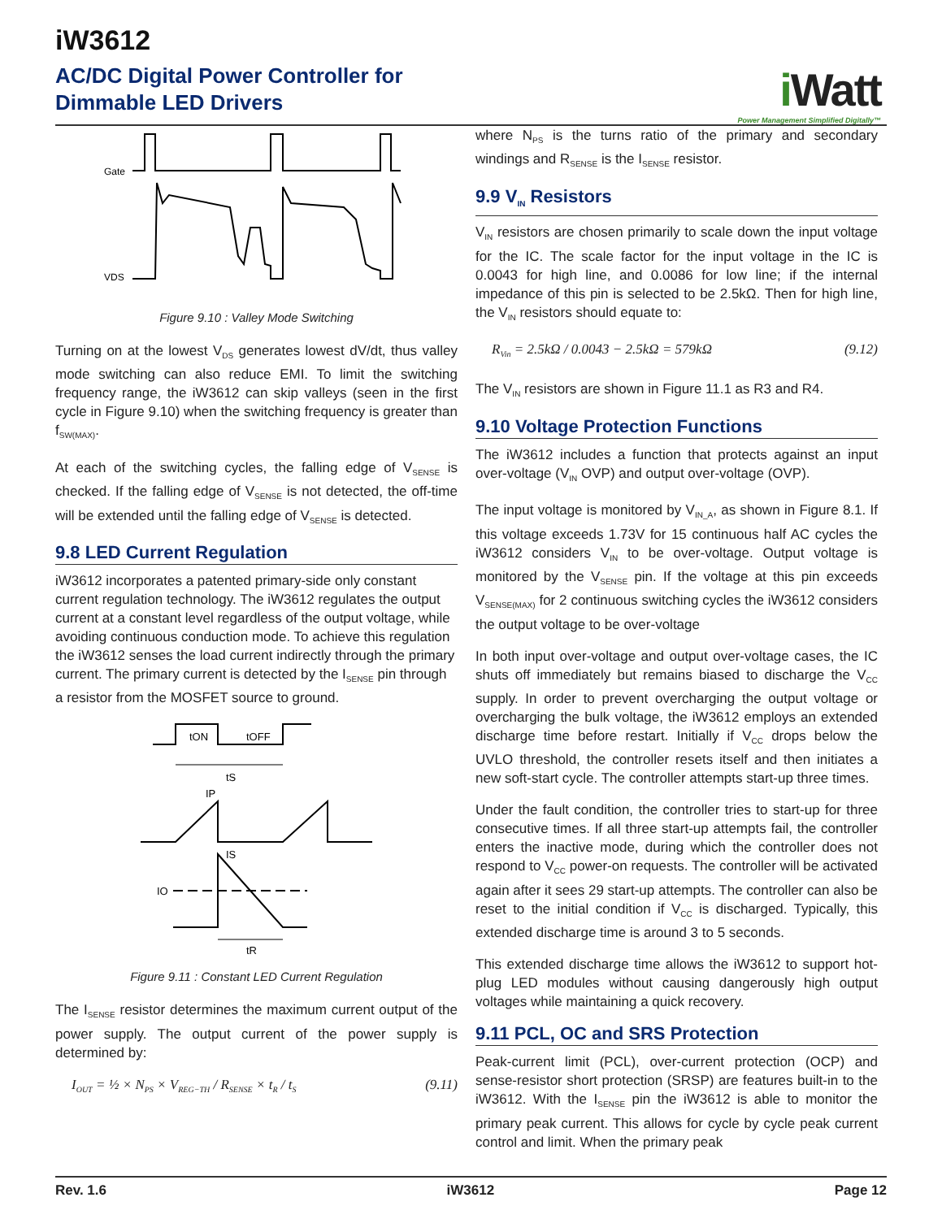iW3612
AC/DC Digital Power Controller for
Dimmable LED Drivers
i Watt
Power Management Simplified Digitally™
Gate
VDS
Figure 9.10 : Valley Mode Switching
Turning on at the lowest V<sub>DS</sub> generates lowest dV/dt, thus valley mode switching can also reduce EMI. To limit the switching frequency range, the iW3612 can skip valleys (seen in the first cycle in Figure 9.10) when the switching frequency is greater than f<sub>SW(MAX)</sub>.
At each of the switching cycles, the falling edge of V<sub>SENSE</sub> is checked. If the falling edge of V<sub>SENSE</sub> is not detected, the off-time will be extended until the falling edge of V<sub>SENSE</sub> is detected.
9.8 LED Current Regulation
iW3612 incorporates a patented primary-side only constant current regulation technology. The iW3612 regulates the output current at a constant level regardless of the output voltage, while avoiding continuous conduction mode. To achieve this regulation the iW3612 senses the load current indirectly through the primary current. The primary current is detected by the I<sub>SENSE</sub> pin through a resistor from the MOSFET source to ground.
tON
tOFF
tS
IP
IS
IO
tR
Figure 9.11 : Constant LED Current Regulation
The I<sub>SENSE</sub> resistor determines the maximum current output of the power supply. The output current of the power supply is determined by:
I<sub>OUT</sub> = ½ × N<sub>PS</sub> × V<sub>REG−TH</sub> / R<sub>SENSE</sub> × t<sub>R</sub> / t<sub>S</sub> (9.11)
where N<sub>PS</sub> is the turns ratio of the primary and secondary windings and R<sub>SENSE</sub> is the I<sub>SENSE</sub> resistor.
9.9 V<sub>IN</sub> Resistors
V<sub>IN</sub> resistors are chosen primarily to scale down the input voltage for the IC. The scale factor for the input voltage in the IC is 0.0043 for high line, and 0.0086 for low line; if the internal impedance of this pin is selected to be 2.5kΩ. Then for high line, the V<sub>IN</sub> resistors should equate to:
R<sub>Vin</sub> = 2.5kΩ / 0.0043 − 2.5kΩ = 579kΩ (9.12)
The V<sub>IN</sub> resistors are shown in Figure 11.1 as R3 and R4.
9.10 Voltage Protection Functions
The iW3612 includes a function that protects against an input over-voltage (V<sub>IN</sub> OVP) and output over-voltage (OVP).
The input voltage is monitored by V<sub>IN_A</sub>, as shown in Figure 8.1. If this voltage exceeds 1.73V for 15 continuous half AC cycles the iW3612 considers V<sub>IN</sub> to be over-voltage. Output voltage is monitored by the V<sub>SENSE</sub> pin. If the voltage at this pin exceeds V<sub>SENSE(MAX)</sub> for 2 continuous switching cycles the iW3612 considers the output voltage to be over-voltage
In both input over-voltage and output over-voltage cases, the IC shuts off immediately but remains biased to discharge the V<sub>CC</sub> supply. In order to prevent overcharging the output voltage or overcharging the bulk voltage, the iW3612 employs an extended discharge time before restart. Initially if V<sub>CC</sub> drops below the UVLO threshold, the controller resets itself and then initiates a new soft-start cycle. The controller attempts start-up three times.
Under the fault condition, the controller tries to start-up for three consecutive times. If all three start-up attempts fail, the controller enters the inactive mode, during which the controller does not respond to V<sub>CC</sub> power-on requests. The controller will be activated again after it sees 29 start-up attempts. The controller can also be reset to the initial condition if V<sub>CC</sub> is discharged. Typically, this extended discharge time is around 3 to 5 seconds.
This extended discharge time allows the iW3612 to support hot-plug LED modules without causing dangerously high output voltages while maintaining a quick recovery.
9.11 PCL, OC and SRS Protection
Peak-current limit (PCL), over-current protection (OCP) and sense-resistor short protection (SRSP) are features built-in to the iW3612. With the I<sub>SENSE</sub> pin the iW3612 is able to monitor the primary peak current. This allows for cycle by cycle peak current control and limit. When the primary peak
Rev. 1.6 iW3612 Page 12